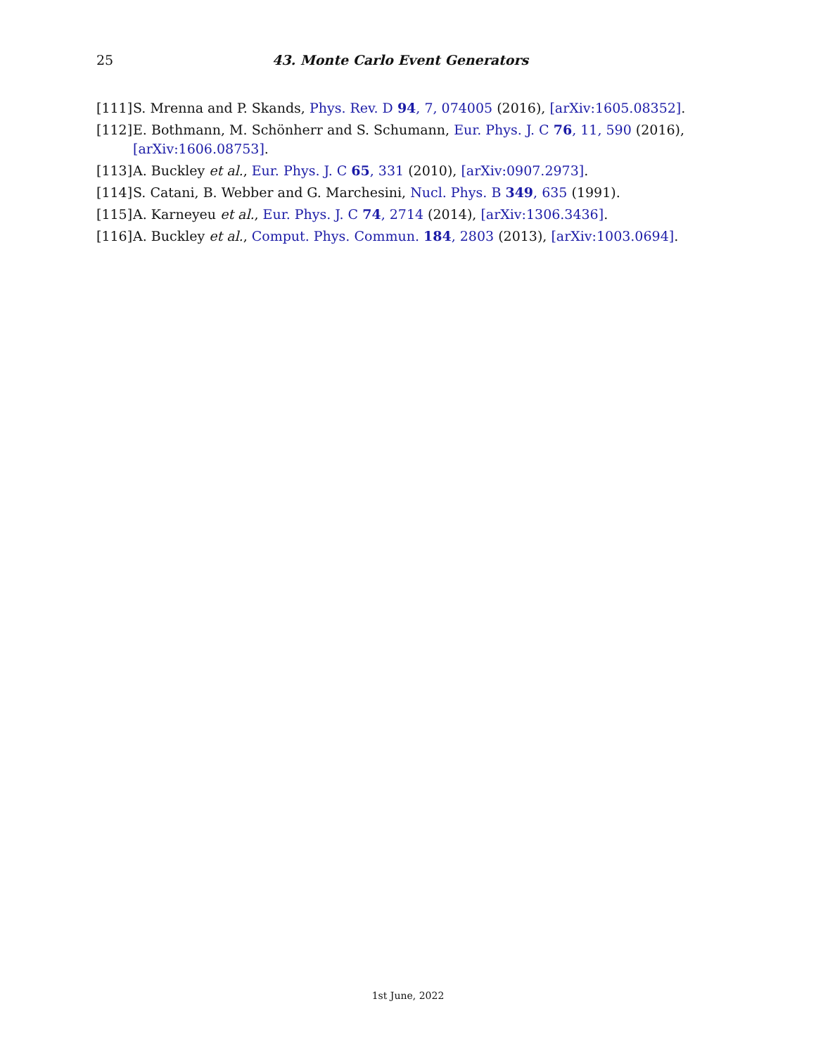25 43. Monte Carlo Event Generators
[111] S. Mrenna and P. Skands, Phys. Rev. D 94, 7, 074005 (2016), [arXiv:1605.08352].
[112] E. Bothmann, M. Schönherr and S. Schumann, Eur. Phys. J. C 76, 11, 590 (2016), [arXiv:1606.08753].
[113] A. Buckley et al., Eur. Phys. J. C 65, 331 (2010), [arXiv:0907.2973].
[114] S. Catani, B. Webber and G. Marchesini, Nucl. Phys. B 349, 635 (1991).
[115] A. Karneyeu et al., Eur. Phys. J. C 74, 2714 (2014), [arXiv:1306.3436].
[116] A. Buckley et al., Comput. Phys. Commun. 184, 2803 (2013), [arXiv:1003.0694].
1st June, 2022